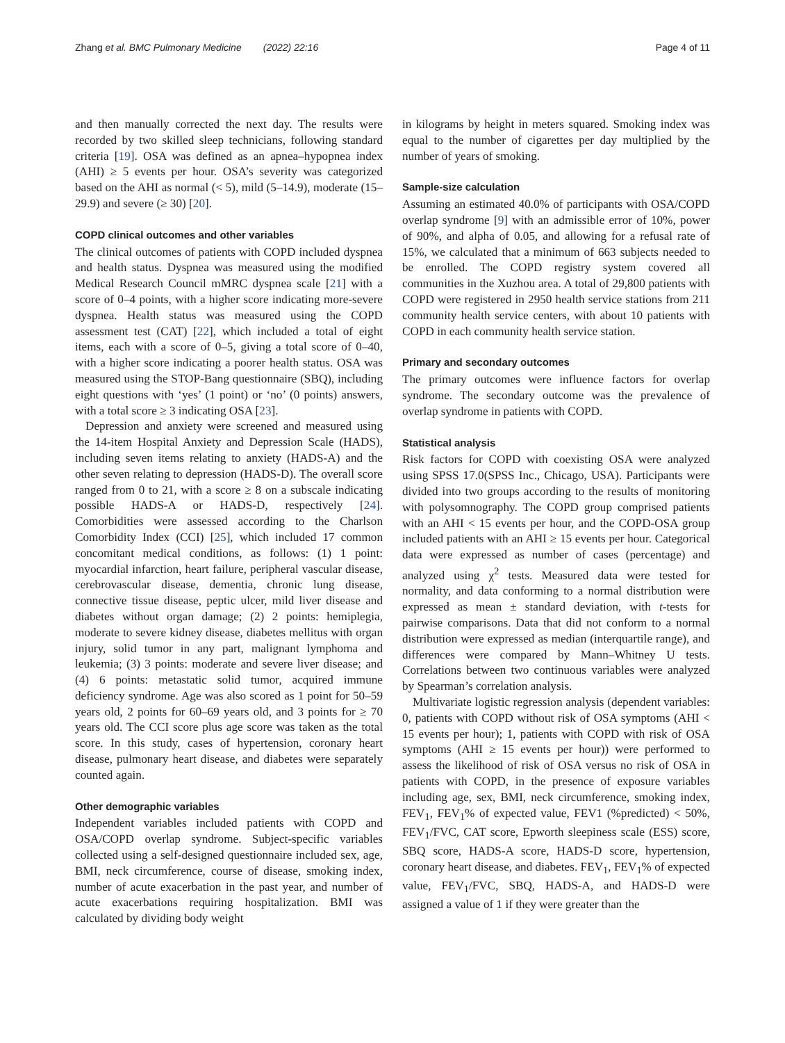Zhang et al. BMC Pulmonary Medicine (2022) 22:16 Page 4 of 11
and then manually corrected the next day. The results were recorded by two skilled sleep technicians, following standard criteria [19]. OSA was defined as an apnea–hypopnea index (AHI) ≥ 5 events per hour. OSA’s severity was categorized based on the AHI as normal (< 5), mild (5–14.9), moderate (15–29.9) and severe (≥ 30) [20].
COPD clinical outcomes and other variables
The clinical outcomes of patients with COPD included dyspnea and health status. Dyspnea was measured using the modified Medical Research Council mMRC dyspnea scale [21] with a score of 0–4 points, with a higher score indicating more-severe dyspnea. Health status was measured using the COPD assessment test (CAT) [22], which included a total of eight items, each with a score of 0–5, giving a total score of 0–40, with a higher score indicating a poorer health status. OSA was measured using the STOP-Bang questionnaire (SBQ), including eight questions with ‘yes’ (1 point) or ‘no’ (0 points) answers, with a total score ≥ 3 indicating OSA [23].
Depression and anxiety were screened and measured using the 14-item Hospital Anxiety and Depression Scale (HADS), including seven items relating to anxiety (HADS-A) and the other seven relating to depression (HADS-D). The overall score ranged from 0 to 21, with a score ≥ 8 on a subscale indicating possible HADS-A or HADS-D, respectively [24]. Comorbidities were assessed according to the Charlson Comorbidity Index (CCI) [25], which included 17 common concomitant medical conditions, as follows: (1) 1 point: myocardial infarction, heart failure, peripheral vascular disease, cerebrovascular disease, dementia, chronic lung disease, connective tissue disease, peptic ulcer, mild liver disease and diabetes without organ damage; (2) 2 points: hemiplegia, moderate to severe kidney disease, diabetes mellitus with organ injury, solid tumor in any part, malignant lymphoma and leukemia; (3) 3 points: moderate and severe liver disease; and (4) 6 points: metastatic solid tumor, acquired immune deficiency syndrome. Age was also scored as 1 point for 50–59 years old, 2 points for 60–69 years old, and 3 points for ≥ 70 years old. The CCI score plus age score was taken as the total score. In this study, cases of hypertension, coronary heart disease, pulmonary heart disease, and diabetes were separately counted again.
Other demographic variables
Independent variables included patients with COPD and OSA/COPD overlap syndrome. Subject-specific variables collected using a self-designed questionnaire included sex, age, BMI, neck circumference, course of disease, smoking index, number of acute exacerbation in the past year, and number of acute exacerbations requiring hospitalization. BMI was calculated by dividing body weight
in kilograms by height in meters squared. Smoking index was equal to the number of cigarettes per day multiplied by the number of years of smoking.
Sample-size calculation
Assuming an estimated 40.0% of participants with OSA/COPD overlap syndrome [9] with an admissible error of 10%, power of 90%, and alpha of 0.05, and allowing for a refusal rate of 15%, we calculated that a minimum of 663 subjects needed to be enrolled. The COPD registry system covered all communities in the Xuzhou area. A total of 29,800 patients with COPD were registered in 2950 health service stations from 211 community health service centers, with about 10 patients with COPD in each community health service station.
Primary and secondary outcomes
The primary outcomes were influence factors for overlap syndrome. The secondary outcome was the prevalence of overlap syndrome in patients with COPD.
Statistical analysis
Risk factors for COPD with coexisting OSA were analyzed using SPSS 17.0(SPSS Inc., Chicago, USA). Participants were divided into two groups according to the results of monitoring with polysomnography. The COPD group comprised patients with an AHI < 15 events per hour, and the COPD-OSA group included patients with an AHI ≥ 15 events per hour. Categorical data were expressed as number of cases (percentage) and analyzed using χ<sup>2</sup> tests. Measured data were tested for normality, and data conforming to a normal distribution were expressed as mean ± standard deviation, with t-tests for pairwise comparisons. Data that did not conform to a normal distribution were expressed as median (interquartile range), and differences were compared by Mann–Whitney U tests. Correlations between two continuous variables were analyzed by Spearman’s correlation analysis.
Multivariate logistic regression analysis (dependent variables: 0, patients with COPD without risk of OSA symptoms (AHI < 15 events per hour); 1, patients with COPD with risk of OSA symptoms (AHI ≥ 15 events per hour)) were performed to assess the likelihood of risk of OSA versus no risk of OSA in patients with COPD, in the presence of exposure variables including age, sex, BMI, neck circumference, smoking index, FEV<sub>1</sub>, FEV<sub>1</sub>% of expected value, FEV1 (%predicted) < 50%, FEV<sub>1</sub>/FVC, CAT score, Epworth sleepiness scale (ESS) score, SBQ score, HADS-A score, HADS-D score, hypertension, coronary heart disease, and diabetes. FEV<sub>1</sub>, FEV<sub>1</sub>% of expected value, FEV<sub>1</sub>/FVC, SBQ, HADS-A, and HADS-D were assigned a value of 1 if they were greater than the